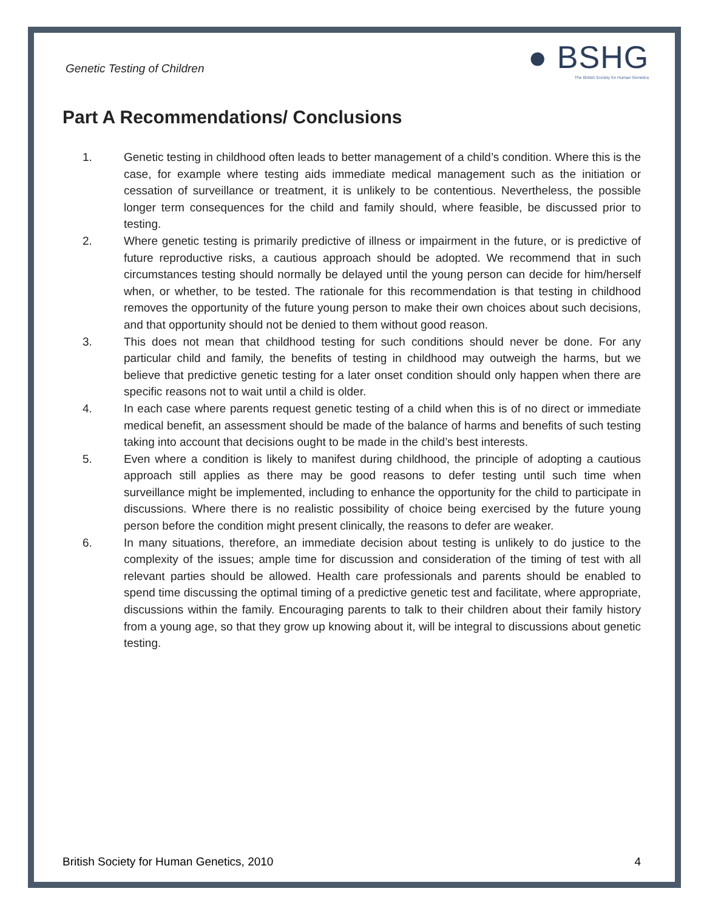Genetic Testing of Children
● BSHG
The British Society for Human Genetics
Part A Recommendations/ Conclusions
1. Genetic testing in childhood often leads to better management of a child’s condition. Where this is the case, for example where testing aids immediate medical management such as the initiation or cessation of surveillance or treatment, it is unlikely to be contentious. Nevertheless, the possible longer term consequences for the child and family should, where feasible, be discussed prior to testing.
2. Where genetic testing is primarily predictive of illness or impairment in the future, or is predictive of future reproductive risks, a cautious approach should be adopted. We recommend that in such circumstances testing should normally be delayed until the young person can decide for him/herself when, or whether, to be tested. The rationale for this recommendation is that testing in childhood removes the opportunity of the future young person to make their own choices about such decisions, and that opportunity should not be denied to them without good reason.
3. This does not mean that childhood testing for such conditions should never be done. For any particular child and family, the benefits of testing in childhood may outweigh the harms, but we believe that predictive genetic testing for a later onset condition should only happen when there are specific reasons not to wait until a child is older.
4. In each case where parents request genetic testing of a child when this is of no direct or immediate medical benefit, an assessment should be made of the balance of harms and benefits of such testing taking into account that decisions ought to be made in the child’s best interests.
5. Even where a condition is likely to manifest during childhood, the principle of adopting a cautious approach still applies as there may be good reasons to defer testing until such time when surveillance might be implemented, including to enhance the opportunity for the child to participate in discussions. Where there is no realistic possibility of choice being exercised by the future young person before the condition might present clinically, the reasons to defer are weaker.
6. In many situations, therefore, an immediate decision about testing is unlikely to do justice to the complexity of the issues; ample time for discussion and consideration of the timing of test with all relevant parties should be allowed. Health care professionals and parents should be enabled to spend time discussing the optimal timing of a predictive genetic test and facilitate, where appropriate, discussions within the family. Encouraging parents to talk to their children about their family history from a young age, so that they grow up knowing about it, will be integral to discussions about genetic testing.
British Society for Human Genetics, 2010 4